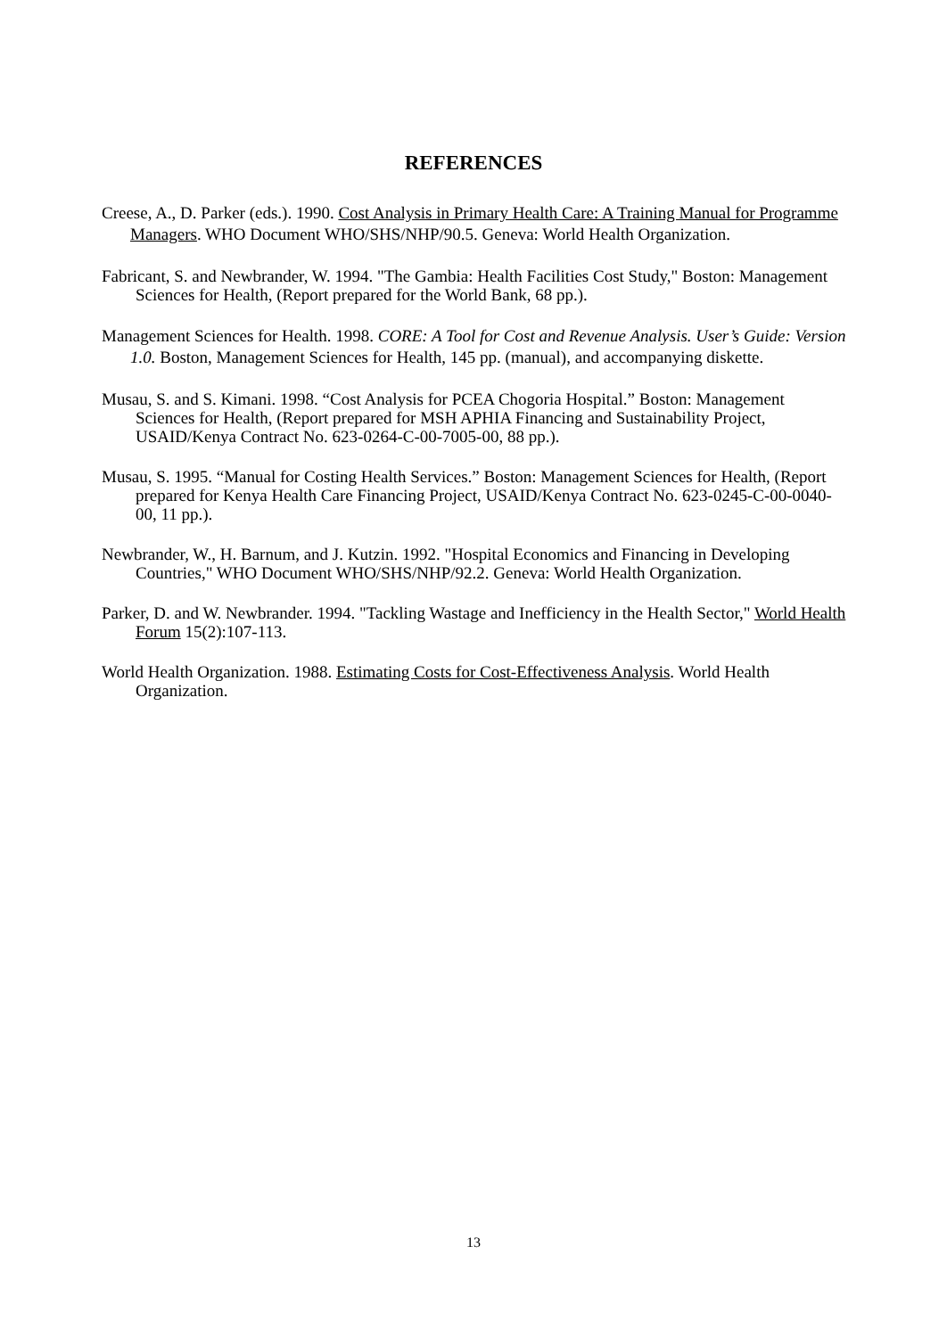REFERENCES
Creese, A., D. Parker (eds.). 1990. Cost Analysis in Primary Health Care: A Training Manual for Programme Managers. WHO Document WHO/SHS/NHP/90.5. Geneva: World Health Organization.
Fabricant, S. and Newbrander, W. 1994. "The Gambia: Health Facilities Cost Study," Boston: Management Sciences for Health, (Report prepared for the World Bank, 68 pp.).
Management Sciences for Health. 1998. CORE: A Tool for Cost and Revenue Analysis. User’s Guide: Version 1.0. Boston, Management Sciences for Health, 145 pp. (manual), and accompanying diskette.
Musau, S. and S. Kimani. 1998. “Cost Analysis for PCEA Chogoria Hospital.” Boston: Management Sciences for Health, (Report prepared for MSH APHIA Financing and Sustainability Project, USAID/Kenya Contract No. 623-0264-C-00-7005-00, 88 pp.).
Musau, S. 1995. “Manual for Costing Health Services.” Boston: Management Sciences for Health, (Report prepared for Kenya Health Care Financing Project, USAID/Kenya Contract No. 623-0245-C-00-0040-00, 11 pp.).
Newbrander, W., H. Barnum, and J. Kutzin. 1992. "Hospital Economics and Financing in Developing Countries," WHO Document WHO/SHS/NHP/92.2. Geneva: World Health Organization.
Parker, D. and W. Newbrander. 1994. "Tackling Wastage and Inefficiency in the Health Sector," World Health Forum 15(2):107-113.
World Health Organization. 1988. Estimating Costs for Cost-Effectiveness Analysis. World Health Organization.
13